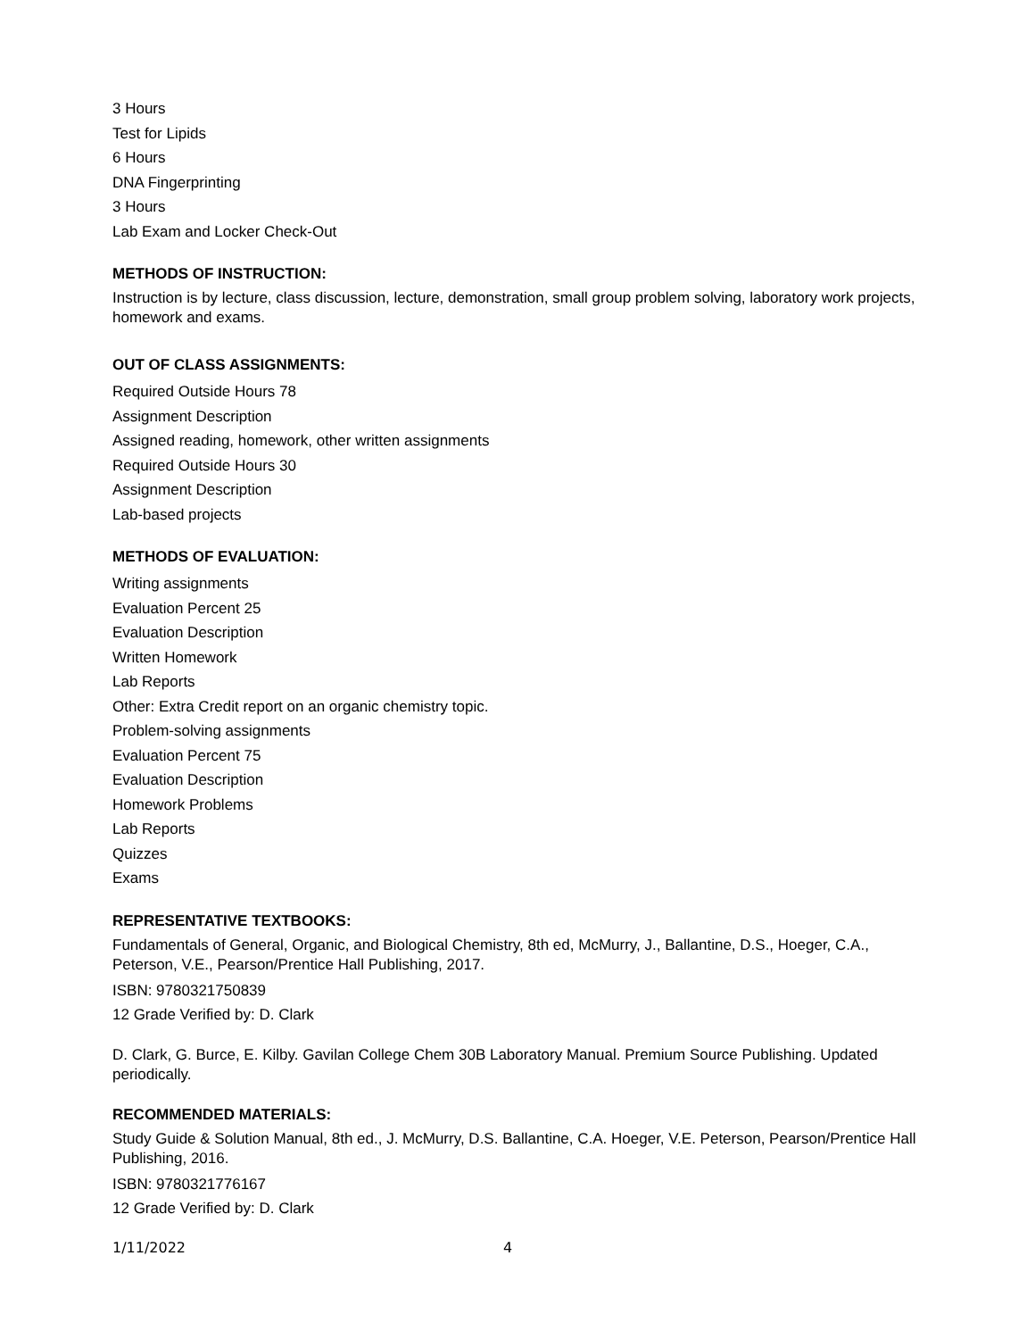3 Hours
Test for Lipids
6 Hours
DNA Fingerprinting
3 Hours
Lab Exam and Locker Check-Out
METHODS OF INSTRUCTION:
Instruction is by lecture, class discussion, lecture, demonstration, small group problem solving, laboratory work projects, homework and exams.
OUT OF CLASS ASSIGNMENTS:
Required Outside Hours 78
Assignment Description
Assigned reading, homework, other written assignments
Required Outside Hours 30
Assignment Description
Lab-based projects
METHODS OF EVALUATION:
Writing assignments
Evaluation Percent 25
Evaluation Description
Written Homework
Lab Reports
Other: Extra Credit report on an organic chemistry topic.
Problem-solving assignments
Evaluation Percent 75
Evaluation Description
Homework Problems
Lab Reports
Quizzes
Exams
REPRESENTATIVE TEXTBOOKS:
Fundamentals of General, Organic, and Biological Chemistry, 8th ed, McMurry, J., Ballantine, D.S., Hoeger, C.A., Peterson, V.E., Pearson/Prentice Hall Publishing, 2017.
ISBN: 9780321750839
12 Grade Verified by: D. Clark
D. Clark, G. Burce, E. Kilby. Gavilan College Chem 30B Laboratory Manual. Premium Source Publishing. Updated periodically.
RECOMMENDED MATERIALS:
Study Guide & Solution Manual, 8th ed., J. McMurry, D.S. Ballantine, C.A. Hoeger, V.E. Peterson, Pearson/Prentice Hall Publishing, 2016.
ISBN: 9780321776167
12 Grade Verified by: D. Clark
1/11/2022 4